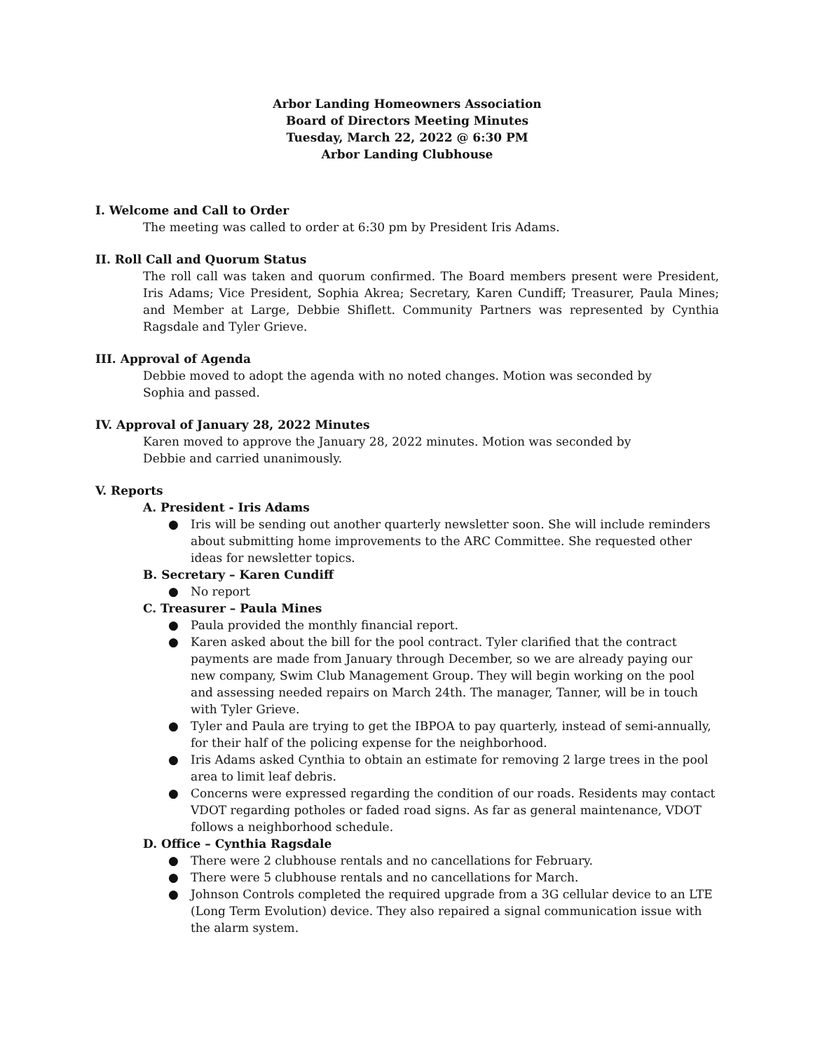Arbor Landing Homeowners Association
Board of Directors Meeting Minutes
Tuesday, March 22, 2022 @ 6:30 PM
Arbor Landing Clubhouse
I. Welcome and Call to Order
The meeting was called to order at 6:30 pm by President Iris Adams.
II. Roll Call and Quorum Status
The roll call was taken and quorum confirmed. The Board members present were President, Iris Adams; Vice President, Sophia Akrea; Secretary, Karen Cundiff; Treasurer, Paula Mines; and Member at Large, Debbie Shiflett. Community Partners was represented by Cynthia Ragsdale and Tyler Grieve.
III. Approval of Agenda
Debbie moved to adopt the agenda with no noted changes. Motion was seconded by
Sophia and passed.
IV. Approval of January 28, 2022 Minutes
Karen moved to approve the January 28, 2022 minutes. Motion was seconded by
Debbie and carried unanimously.
V. Reports
A. President - Iris Adams
● Iris will be sending out another quarterly newsletter soon. She will include reminders about submitting home improvements to the ARC Committee. She requested other ideas for newsletter topics.
B. Secretary – Karen Cundiff
● No report
C. Treasurer – Paula Mines
● Paula provided the monthly financial report.
● Karen asked about the bill for the pool contract. Tyler clarified that the contract payments are made from January through December, so we are already paying our new company, Swim Club Management Group. They will begin working on the pool and assessing needed repairs on March 24th. The manager, Tanner, will be in touch with Tyler Grieve.
● Tyler and Paula are trying to get the IBPOA to pay quarterly, instead of semi-annually, for their half of the policing expense for the neighborhood.
● Iris Adams asked Cynthia to obtain an estimate for removing 2 large trees in the pool area to limit leaf debris.
● Concerns were expressed regarding the condition of our roads. Residents may contact VDOT regarding potholes or faded road signs. As far as general maintenance, VDOT follows a neighborhood schedule.
D. Office – Cynthia Ragsdale
● There were 2 clubhouse rentals and no cancellations for February.
● There were 5 clubhouse rentals and no cancellations for March.
● Johnson Controls completed the required upgrade from a 3G cellular device to an LTE (Long Term Evolution) device. They also repaired a signal communication issue with the alarm system.